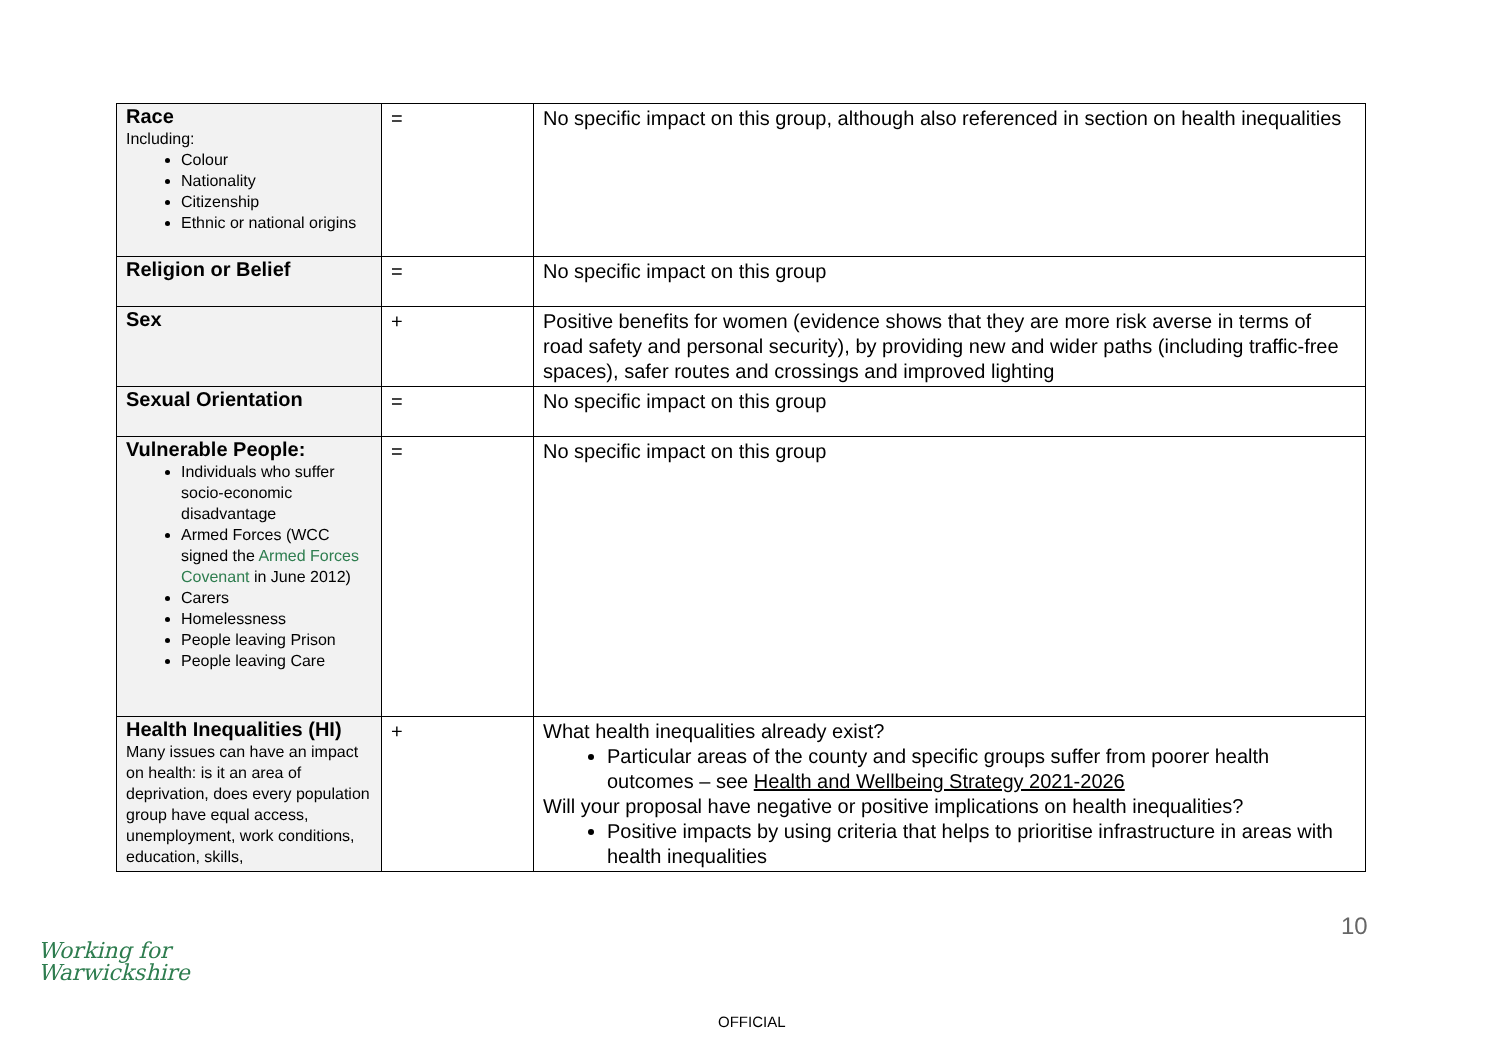| Race Including: Colour Nationality Citizenship Ethnic or national origins | = | No specific impact on this group, although also referenced in section on health inequalities |
| Religion or Belief | = | No specific impact on this group |
| Sex | + | Positive benefits for women (evidence shows that they are more risk averse in terms of road safety and personal security), by providing new and wider paths (including traffic-free spaces), safer routes and crossings and improved lighting |
| Sexual Orientation | = | No specific impact on this group |
| Vulnerable People: Individuals who suffer socio-economic disadvantage Armed Forces (WCC signed the Armed Forces Covenant in June 2012) Carers Homelessness People leaving Prison People leaving Care | = | No specific impact on this group |
| Health Inequalities (HI) Many issues can have an impact on health: is it an area of deprivation, does every population group have equal access, unemployment, work conditions, education, skills, | + | What health inequalities already exist? Particular areas of the county and specific groups suffer from poorer health outcomes – see Health and Wellbeing Strategy 2021-2026 Will your proposal have negative or positive implications on health inequalities? Positive impacts by using criteria that helps to prioritise infrastructure in areas with health inequalities |
Working for
Warwickshire
10
OFFICIAL